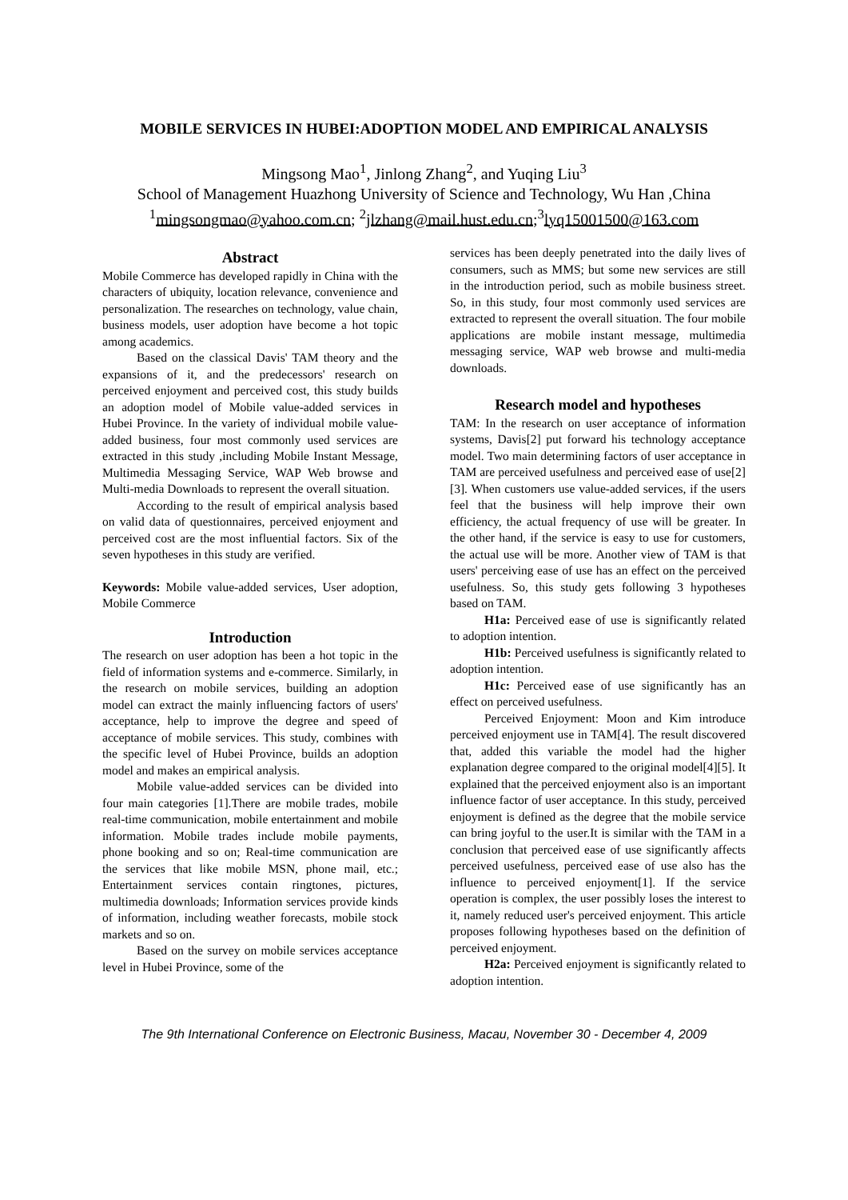MOBILE SERVICES IN HUBEI:ADOPTION MODEL AND EMPIRICAL ANALYSIS
Mingsong Mao<sup>1</sup>, Jinlong Zhang<sup>2</sup>, and Yuqing Liu<sup>3</sup>
School of Management Huazhong University of Science and Technology, Wu Han ,China
<sup>1</sup> mingsongmao@yahoo.com.cn; <sup>2</sup>jlzhang@mail.hust.edu.cn;<sup>3</sup>lyq15001500@163.com
Abstract
Mobile Commerce has developed rapidly in China with the characters of ubiquity, location relevance, convenience and personalization. The researches on technology, value chain, business models, user adoption have become a hot topic among academics.
Based on the classical Davis' TAM theory and the expansions of it, and the predecessors' research on perceived enjoyment and perceived cost, this study builds an adoption model of Mobile value-added services in Hubei Province. In the variety of individual mobile value-added business, four most commonly used services are extracted in this study ,including Mobile Instant Message, Multimedia Messaging Service, WAP Web browse and Multi-media Downloads to represent the overall situation.
According to the result of empirical analysis based on valid data of questionnaires, perceived enjoyment and perceived cost are the most influential factors. Six of the seven hypotheses in this study are verified.
Keywords: Mobile value-added services, User adoption, Mobile Commerce
Introduction
The research on user adoption has been a hot topic in the field of information systems and e-commerce. Similarly, in the research on mobile services, building an adoption model can extract the mainly influencing factors of users' acceptance, help to improve the degree and speed of acceptance of mobile services. This study, combines with the specific level of Hubei Province, builds an adoption model and makes an empirical analysis.
Mobile value-added services can be divided into four main categories [1].There are mobile trades, mobile real-time communication, mobile entertainment and mobile information. Mobile trades include mobile payments, phone booking and so on; Real-time communication are the services that like mobile MSN, phone mail, etc.; Entertainment services contain ringtones, pictures, multimedia downloads; Information services provide kinds of information, including weather forecasts, mobile stock markets and so on.
Based on the survey on mobile services acceptance level in Hubei Province, some of the
services has been deeply penetrated into the daily lives of consumers, such as MMS; but some new services are still in the introduction period, such as mobile business street. So, in this study, four most commonly used services are extracted to represent the overall situation. The four mobile applications are mobile instant message, multimedia messaging service, WAP web browse and multi-media downloads.
Research model and hypotheses
TAM: In the research on user acceptance of information systems, Davis[2] put forward his technology acceptance model. Two main determining factors of user acceptance in TAM are perceived usefulness and perceived ease of use[2][3]. When customers use value-added services, if the users feel that the business will help improve their own efficiency, the actual frequency of use will be greater. In the other hand, if the service is easy to use for customers, the actual use will be more. Another view of TAM is that users' perceiving ease of use has an effect on the perceived usefulness. So, this study gets following 3 hypotheses based on TAM.
H1a: Perceived ease of use is significantly related to adoption intention.
H1b: Perceived usefulness is significantly related to adoption intention.
H1c: Perceived ease of use significantly has an effect on perceived usefulness.
Perceived Enjoyment: Moon and Kim introduce perceived enjoyment use in TAM[4]. The result discovered that, added this variable the model had the higher explanation degree compared to the original model[4][5]. It explained that the perceived enjoyment also is an important influence factor of user acceptance. In this study, perceived enjoyment is defined as the degree that the mobile service can bring joyful to the user.It is similar with the TAM in a conclusion that perceived ease of use significantly affects perceived usefulness, perceived ease of use also has the influence to perceived enjoyment[1]. If the service operation is complex, the user possibly loses the interest to it, namely reduced user's perceived enjoyment. This article proposes following hypotheses based on the definition of perceived enjoyment.
H2a: Perceived enjoyment is significantly related to adoption intention.
The 9th International Conference on Electronic Business, Macau, November 30 - December 4, 2009